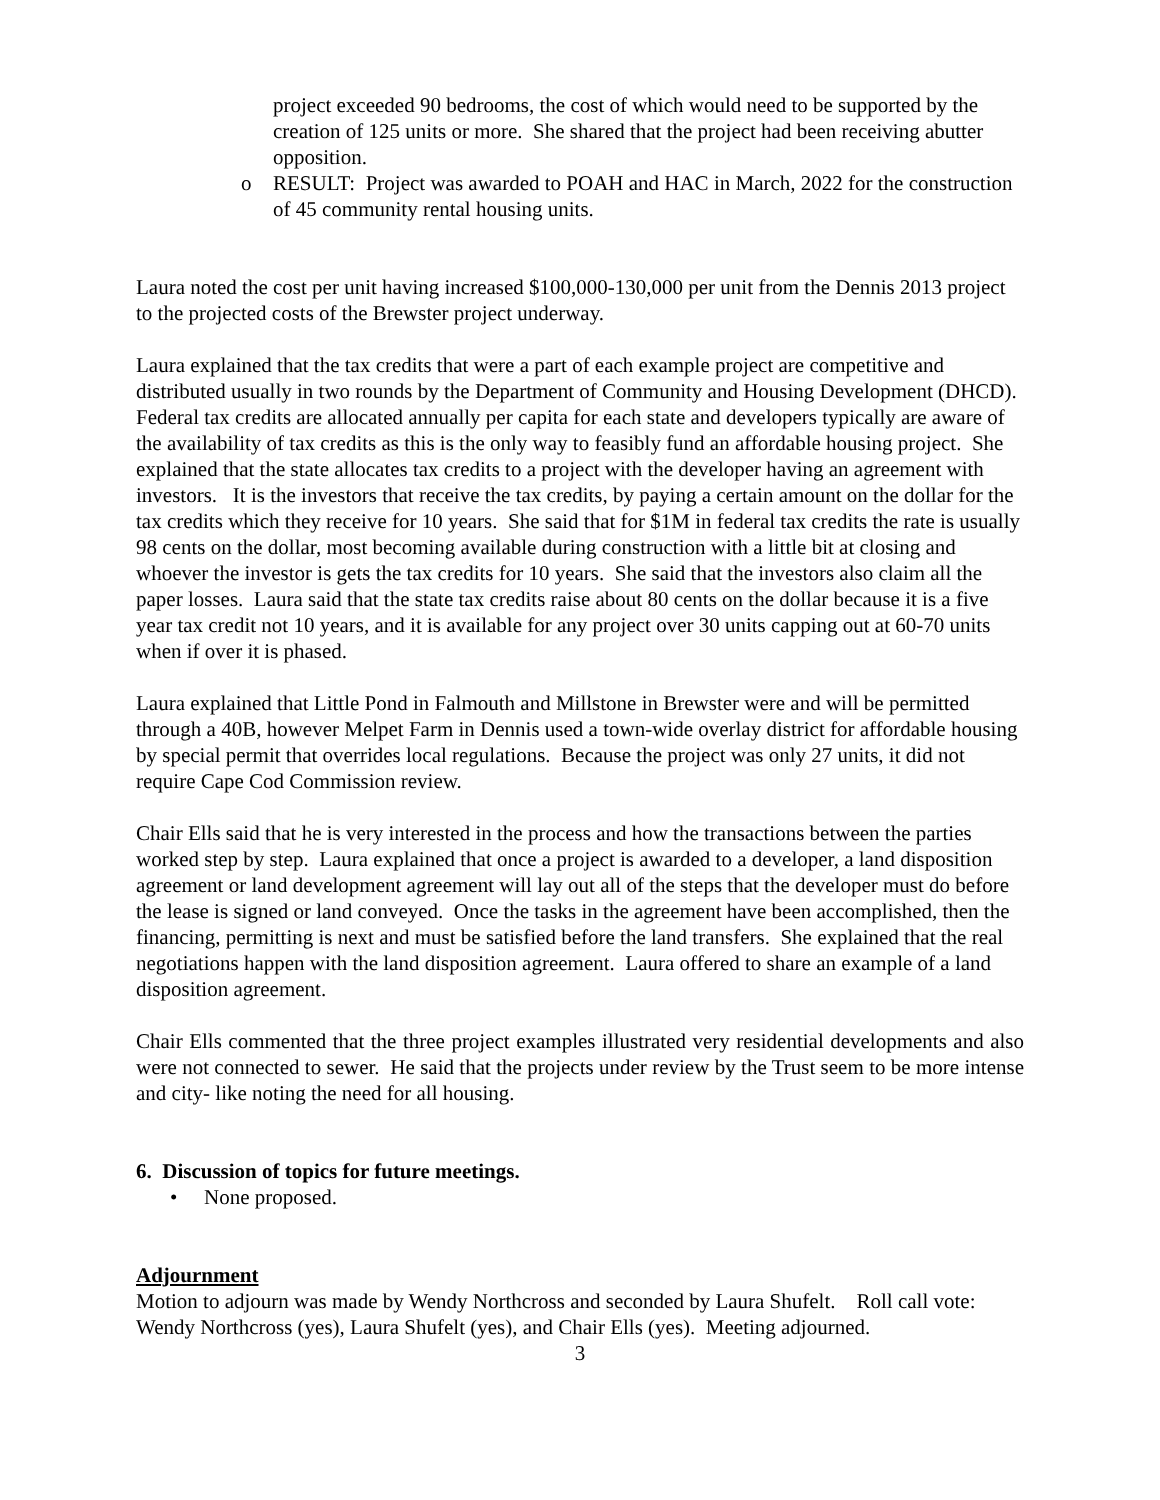project exceeded 90 bedrooms, the cost of which would need to be supported by the creation of 125 units or more. She shared that the project had been receiving abutter opposition.
o RESULT: Project was awarded to POAH and HAC in March, 2022 for the construction of 45 community rental housing units.
Laura noted the cost per unit having increased $100,000-130,000 per unit from the Dennis 2013 project to the projected costs of the Brewster project underway.
Laura explained that the tax credits that were a part of each example project are competitive and distributed usually in two rounds by the Department of Community and Housing Development (DHCD). Federal tax credits are allocated annually per capita for each state and developers typically are aware of the availability of tax credits as this is the only way to feasibly fund an affordable housing project. She explained that the state allocates tax credits to a project with the developer having an agreement with investors. It is the investors that receive the tax credits, by paying a certain amount on the dollar for the tax credits which they receive for 10 years. She said that for $1M in federal tax credits the rate is usually 98 cents on the dollar, most becoming available during construction with a little bit at closing and whoever the investor is gets the tax credits for 10 years. She said that the investors also claim all the paper losses. Laura said that the state tax credits raise about 80 cents on the dollar because it is a five year tax credit not 10 years, and it is available for any project over 30 units capping out at 60-70 units when if over it is phased.
Laura explained that Little Pond in Falmouth and Millstone in Brewster were and will be permitted through a 40B, however Melpet Farm in Dennis used a town-wide overlay district for affordable housing by special permit that overrides local regulations. Because the project was only 27 units, it did not require Cape Cod Commission review.
Chair Ells said that he is very interested in the process and how the transactions between the parties worked step by step. Laura explained that once a project is awarded to a developer, a land disposition agreement or land development agreement will lay out all of the steps that the developer must do before the lease is signed or land conveyed. Once the tasks in the agreement have been accomplished, then the financing, permitting is next and must be satisfied before the land transfers. She explained that the real negotiations happen with the land disposition agreement. Laura offered to share an example of a land disposition agreement.
Chair Ells commented that the three project examples illustrated very residential developments and also were not connected to sewer. He said that the projects under review by the Trust seem to be more intense and city- like noting the need for all housing.
6. Discussion of topics for future meetings.
• None proposed.
Adjournment
Motion to adjourn was made by Wendy Northcross and seconded by Laura Shufelt. Roll call vote: Wendy Northcross (yes), Laura Shufelt (yes), and Chair Ells (yes). Meeting adjourned.
3